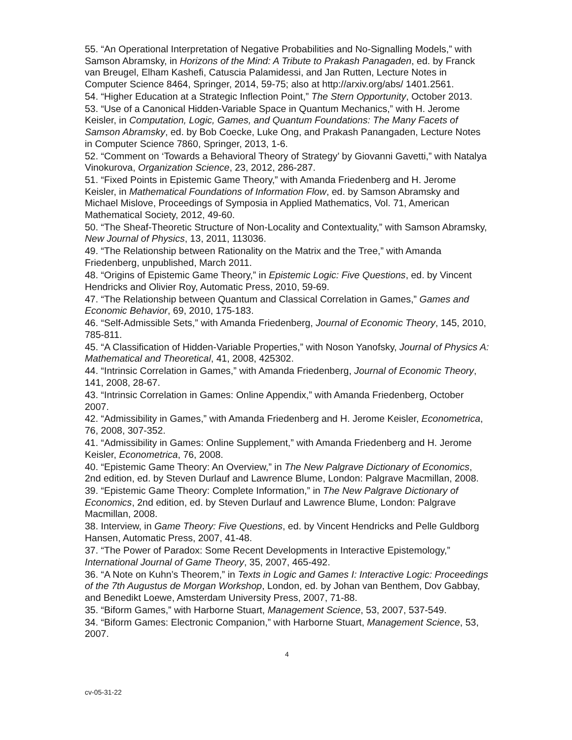55. “An Operational Interpretation of Negative Probabilities and No-Signalling Models,” with Samson Abramsky, in Horizons of the Mind: A Tribute to Prakash Panagaden, ed. by Franck van Breugel, Elham Kashefi, Catuscia Palamidessi, and Jan Rutten, Lecture Notes in Computer Science 8464, Springer, 2014, 59-75; also at http://arxiv.org/abs/ 1401.2561.
54. “Higher Education at a Strategic Inflection Point,” The Stern Opportunity, October 2013.
53. “Use of a Canonical Hidden-Variable Space in Quantum Mechanics,” with H. Jerome Keisler, in Computation, Logic, Games, and Quantum Foundations: The Many Facets of Samson Abramsky, ed. by Bob Coecke, Luke Ong, and Prakash Panangaden, Lecture Notes in Computer Science 7860, Springer, 2013, 1-6.
52. “Comment on ‘Towards a Behavioral Theory of Strategy’ by Giovanni Gavetti,” with Natalya Vinokurova, Organization Science, 23, 2012, 286-287.
51. “Fixed Points in Epistemic Game Theory,” with Amanda Friedenberg and H. Jerome Keisler, in Mathematical Foundations of Information Flow, ed. by Samson Abramsky and Michael Mislove, Proceedings of Symposia in Applied Mathematics, Vol. 71, American Mathematical Society, 2012, 49-60.
50. “The Sheaf-Theoretic Structure of Non-Locality and Contextuality,” with Samson Abramsky, New Journal of Physics, 13, 2011, 113036.
49. “The Relationship between Rationality on the Matrix and the Tree,” with Amanda Friedenberg, unpublished, March 2011.
48. “Origins of Epistemic Game Theory,” in Epistemic Logic: Five Questions, ed. by Vincent Hendricks and Olivier Roy, Automatic Press, 2010, 59-69.
47. “The Relationship between Quantum and Classical Correlation in Games,” Games and Economic Behavior, 69, 2010, 175-183.
46. “Self-Admissible Sets,” with Amanda Friedenberg, Journal of Economic Theory, 145, 2010, 785-811.
45. “A Classification of Hidden-Variable Properties,” with Noson Yanofsky, Journal of Physics A: Mathematical and Theoretical, 41, 2008, 425302.
44. “Intrinsic Correlation in Games,” with Amanda Friedenberg, Journal of Economic Theory, 141, 2008, 28-67.
43. “Intrinsic Correlation in Games: Online Appendix,” with Amanda Friedenberg, October 2007.
42. “Admissibility in Games,” with Amanda Friedenberg and H. Jerome Keisler, Econometrica, 76, 2008, 307-352.
41. “Admissibility in Games: Online Supplement,” with Amanda Friedenberg and H. Jerome Keisler, Econometrica, 76, 2008.
40. “Epistemic Game Theory: An Overview,” in The New Palgrave Dictionary of Economics, 2nd edition, ed. by Steven Durlauf and Lawrence Blume, London: Palgrave Macmillan, 2008.
39. “Epistemic Game Theory: Complete Information,” in The New Palgrave Dictionary of Economics, 2nd edition, ed. by Steven Durlauf and Lawrence Blume, London: Palgrave Macmillan, 2008.
38. Interview, in Game Theory: Five Questions, ed. by Vincent Hendricks and Pelle Guldborg Hansen, Automatic Press, 2007, 41-48.
37. “The Power of Paradox: Some Recent Developments in Interactive Epistemology,” International Journal of Game Theory, 35, 2007, 465-492.
36. “A Note on Kuhn’s Theorem,” in Texts in Logic and Games I: Interactive Logic: Proceedings of the 7th Augustus de Morgan Workshop, London, ed. by Johan van Benthem, Dov Gabbay, and Benedikt Loewe, Amsterdam University Press, 2007, 71-88.
35. “Biform Games,” with Harborne Stuart, Management Science, 53, 2007, 537-549.
34. “Biform Games: Electronic Companion,” with Harborne Stuart, Management Science, 53, 2007.
4
cv-05-31-22